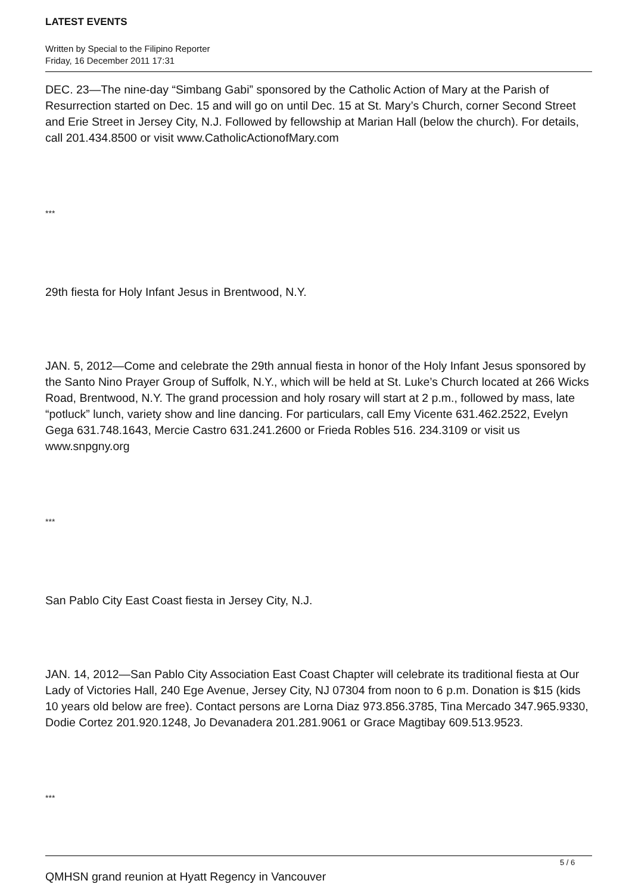LATEST EVENTS
Written by Special to the Filipino Reporter
Friday, 16 December 2011 17:31
DEC. 23—The nine-day “Simbang Gabi” sponsored by the Catholic Action of Mary at the Parish of Resurrection started on Dec. 15 and will go on until Dec. 15 at St. Mary’s Church, corner Second Street and Erie Street in Jersey City, N.J. Followed by fellowship at Marian Hall (below the church). For details, call 201.434.8500 or visit www.CatholicActionofMary.com
***
29th fiesta for Holy Infant Jesus in Brentwood, N.Y.
JAN. 5, 2012—Come and celebrate the 29th annual fiesta in honor of the Holy Infant Jesus sponsored by the Santo Nino Prayer Group of Suffolk, N.Y., which will be held at St. Luke’s Church located at 266 Wicks Road, Brentwood, N.Y. The grand procession and holy rosary will start at 2 p.m., followed by mass, late “potluck” lunch, variety show and line dancing. For particulars, call Emy Vicente 631.462.2522, Evelyn Gega 631.748.1643, Mercie Castro 631.241.2600 or Frieda Robles 516. 234.3109 or visit us www.snpgny.org
***
San Pablo City East Coast fiesta in Jersey City, N.J.
JAN. 14, 2012—San Pablo City Association East Coast Chapter will celebrate its traditional fiesta at Our Lady of Victories Hall, 240 Ege Avenue, Jersey City, NJ 07304 from noon to 6 p.m. Donation is $15 (kids 10 years old below are free). Contact persons are Lorna Diaz 973.856.3785, Tina Mercado 347.965.9330, Dodie Cortez 201.920.1248, Jo Devanadera 201.281.9061 or Grace Magtibay 609.513.9523.
***
QMHSN grand reunion at Hyatt Regency in Vancouver
5 / 6